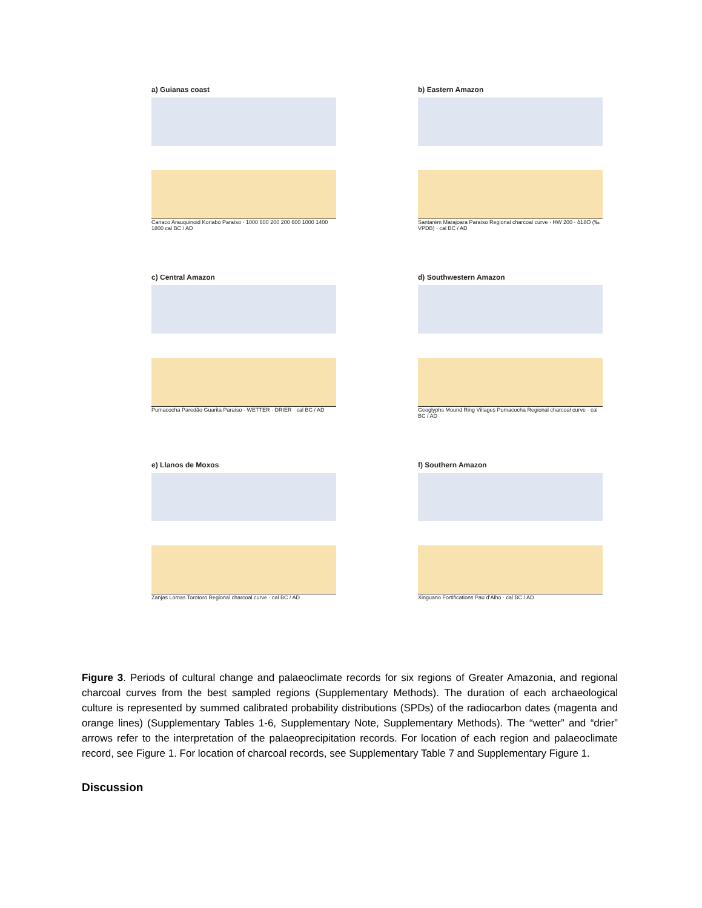a) Guianas coast
Cariaco Arauquinoid Koriabo Paraíso · 1000 600 200 200 600 1000 1400 1800 cal BC / AD
b) Eastern Amazon
Santarém Marajoara Paraíso Regional charcoal curve · HW 200 · δ18O (‰ VPDB) · cal BC / AD
c) Central Amazon
Pumacocha Paredão Guarita Paraíso · WETTER · DRIER · cal BC / AD
d) Southwestern Amazon
Geoglyphs Mound Ring Villages Pumacocha Regional charcoal curve · cal BC / AD
e) Llanos de Moxos
Zanjas Lomas Torotoro Regional charcoal curve · cal BC / AD
f) Southern Amazon
Xinguano Fortifications Pau d’Alho · cal BC / AD
Figure 3. Periods of cultural change and palaeoclimate records for six regions of Greater Amazonia, and regional charcoal curves from the best sampled regions (Supplementary Methods). The duration of each archaeological culture is represented by summed calibrated probability distributions (SPDs) of the radiocarbon dates (magenta and orange lines) (Supplementary Tables 1-6, Supplementary Note, Supplementary Methods). The “wetter” and “drier” arrows refer to the interpretation of the palaeoprecipitation records. For location of each region and palaeoclimate record, see Figure 1. For location of charcoal records, see Supplementary Table 7 and Supplementary Figure 1.
Discussion